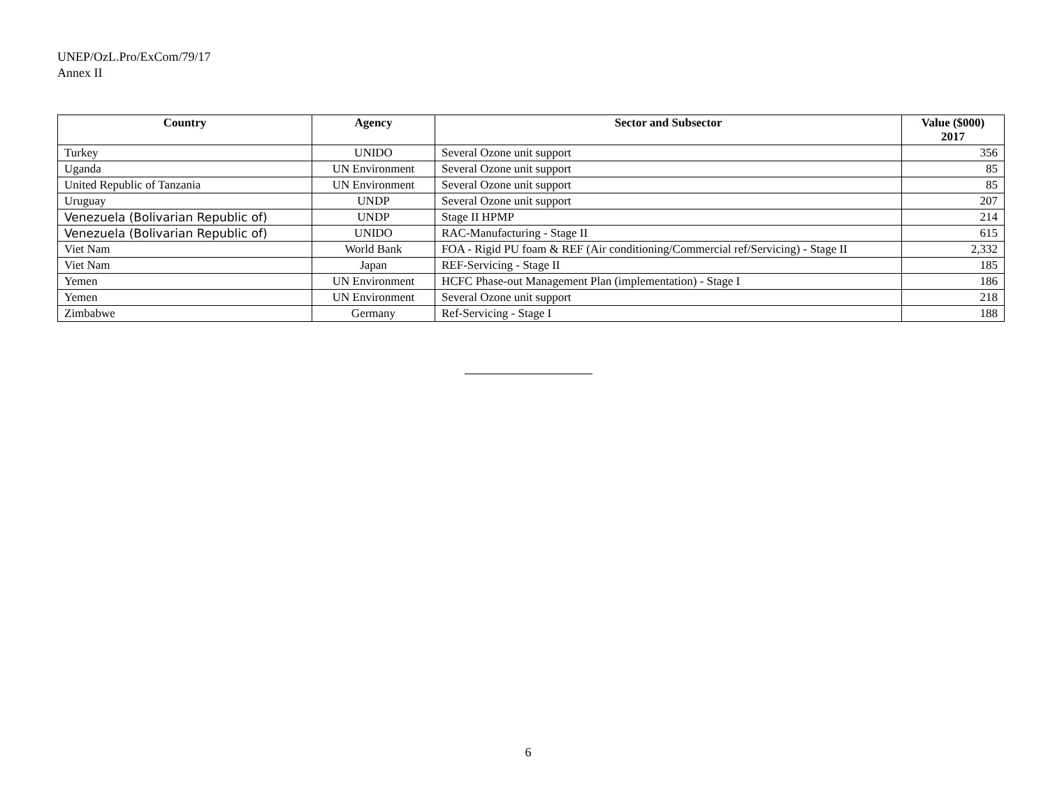UNEP/OzL.Pro/ExCom/79/17
Annex II
| Country | Agency | Sector and Subsector | Value ($000) 2017 |
| --- | --- | --- | --- |
| Turkey | UNIDO | Several Ozone unit support | 356 |
| Uganda | UN Environment | Several Ozone unit support | 85 |
| United Republic of Tanzania | UN Environment | Several Ozone unit support | 85 |
| Uruguay | UNDP | Several Ozone unit support | 207 |
| Venezuela (Bolivarian Republic of) | UNDP | Stage II HPMP | 214 |
| Venezuela (Bolivarian Republic of) | UNIDO | RAC-Manufacturing - Stage II | 615 |
| Viet Nam | World Bank | FOA - Rigid PU foam & REF (Air conditioning/Commercial ref/Servicing) - Stage II | 2,332 |
| Viet Nam | Japan | REF-Servicing - Stage II | 185 |
| Yemen | UN Environment | HCFC Phase-out Management Plan (implementation) - Stage I | 186 |
| Yemen | UN Environment | Several Ozone unit support | 218 |
| Zimbabwe | Germany | Ref-Servicing - Stage I | 188 |
6